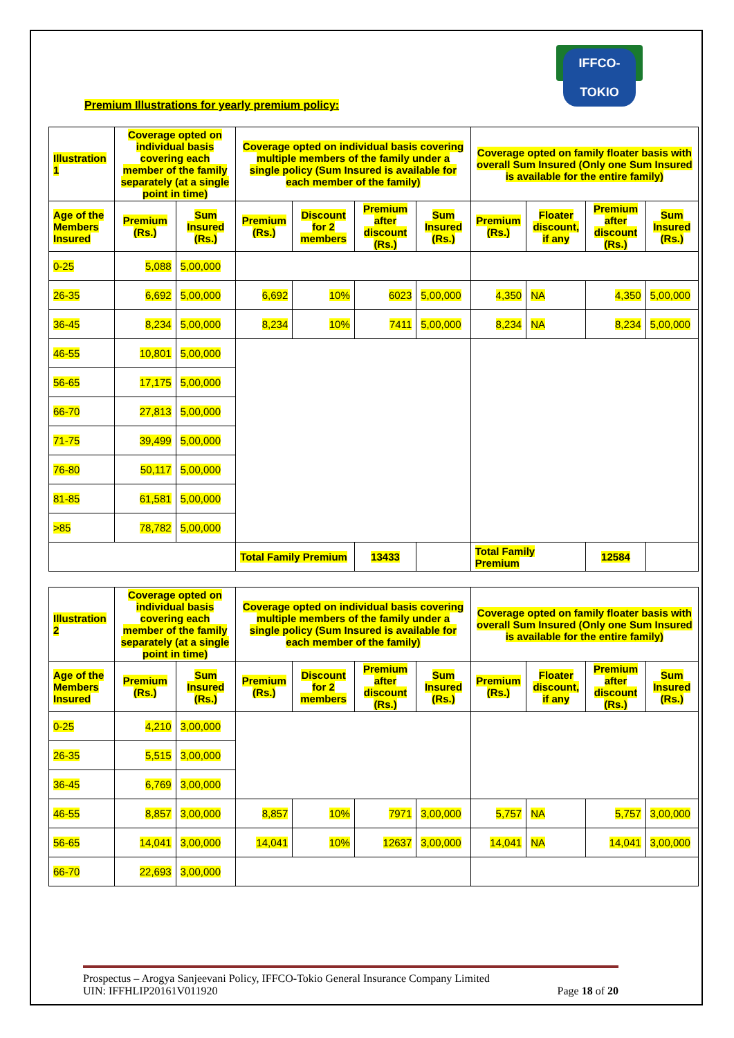IFFCO-TOKIO
Premium Illustrations for yearly premium policy:
| Illustration 1 | Coverage opted on individual basis covering each member of the family separately (at a single point in time) | | Coverage opted on individual basis covering multiple members of the family under a single policy (Sum Insured is available for each member of the family) | | | | Coverage opted on family floater basis with overall Sum Insured (Only one Sum Insured is available for the entire family) | | | |
| --- | --- | --- | --- | --- | --- | --- | --- | --- | --- | --- |
| Age of the Members Insured | Premium (Rs.) | Sum Insured (Rs.) | Premium (Rs.) | Discount for 2 members | Premium after discount (Rs.) | Sum Insured (Rs.) | Premium (Rs.) | Floater discount, if any | Premium after discount (Rs.) | Sum Insured (Rs.) |
| 0-25 | 5,088 | 5,00,000 | | | | | | | | |
| 26-35 | 6,692 | 5,00,000 | 6,692 | 10% | 6023 | 5,00,000 | 4,350 | NA | 4,350 | 5,00,000 |
| 36-45 | 8,234 | 5,00,000 | 8,234 | 10% | 7411 | 5,00,000 | 8,234 | NA | 8,234 | 5,00,000 |
| 46-55 | 10,801 | 5,00,000 | | | | | | | | |
| 56-65 | 17,175 | 5,00,000 | | | | | | | | |
| 66-70 | 27,813 | 5,00,000 | | | | | | | | |
| 71-75 | 39,499 | 5,00,000 | | | | | | | | |
| 76-80 | 50,117 | 5,00,000 | | | | | | | | |
| 81-85 | 61,581 | 5,00,000 | | | | | | | | |
| >85 | 78,782 | 5,00,000 | | | | | | | | |
| | | | Total Family Premium | | 13433 | | Total Family Premium | | 12584 | |
| Illustration 2 | Coverage opted on individual basis covering each member of the family separately (at a single point in time) | | Coverage opted on individual basis covering multiple members of the family under a single policy (Sum Insured is available for each member of the family) | | | | Coverage opted on family floater basis with overall Sum Insured (Only one Sum Insured is available for the entire family) | | | |
| --- | --- | --- | --- | --- | --- | --- | --- | --- | --- | --- |
| Age of the Members Insured | Premium (Rs.) | Sum Insured (Rs.) | Premium (Rs.) | Discount for 2 members | Premium after discount (Rs.) | Sum Insured (Rs.) | Premium (Rs.) | Floater discount, if any | Premium after discount (Rs.) | Sum Insured (Rs.) |
| 0-25 | 4,210 | 3,00,000 | | | | | | | | |
| 26-35 | 5,515 | 3,00,000 | | | | | | | | |
| 36-45 | 6,769 | 3,00,000 | | | | | | | | |
| 46-55 | 8,857 | 3,00,000 | 8,857 | 10% | 7971 | 3,00,000 | 5,757 | NA | 5,757 | 3,00,000 |
| 56-65 | 14,041 | 3,00,000 | 14,041 | 10% | 12637 | 3,00,000 | 14,041 | NA | 14,041 | 3,00,000 |
| 66-70 | 22,693 | 3,00,000 | | | | | | | | |
Prospectus – Arogya Sanjeevani Policy, IFFCO-Tokio General Insurance Company Limited
UIN: IFFHLIP20161V011920 Page 18 of 20